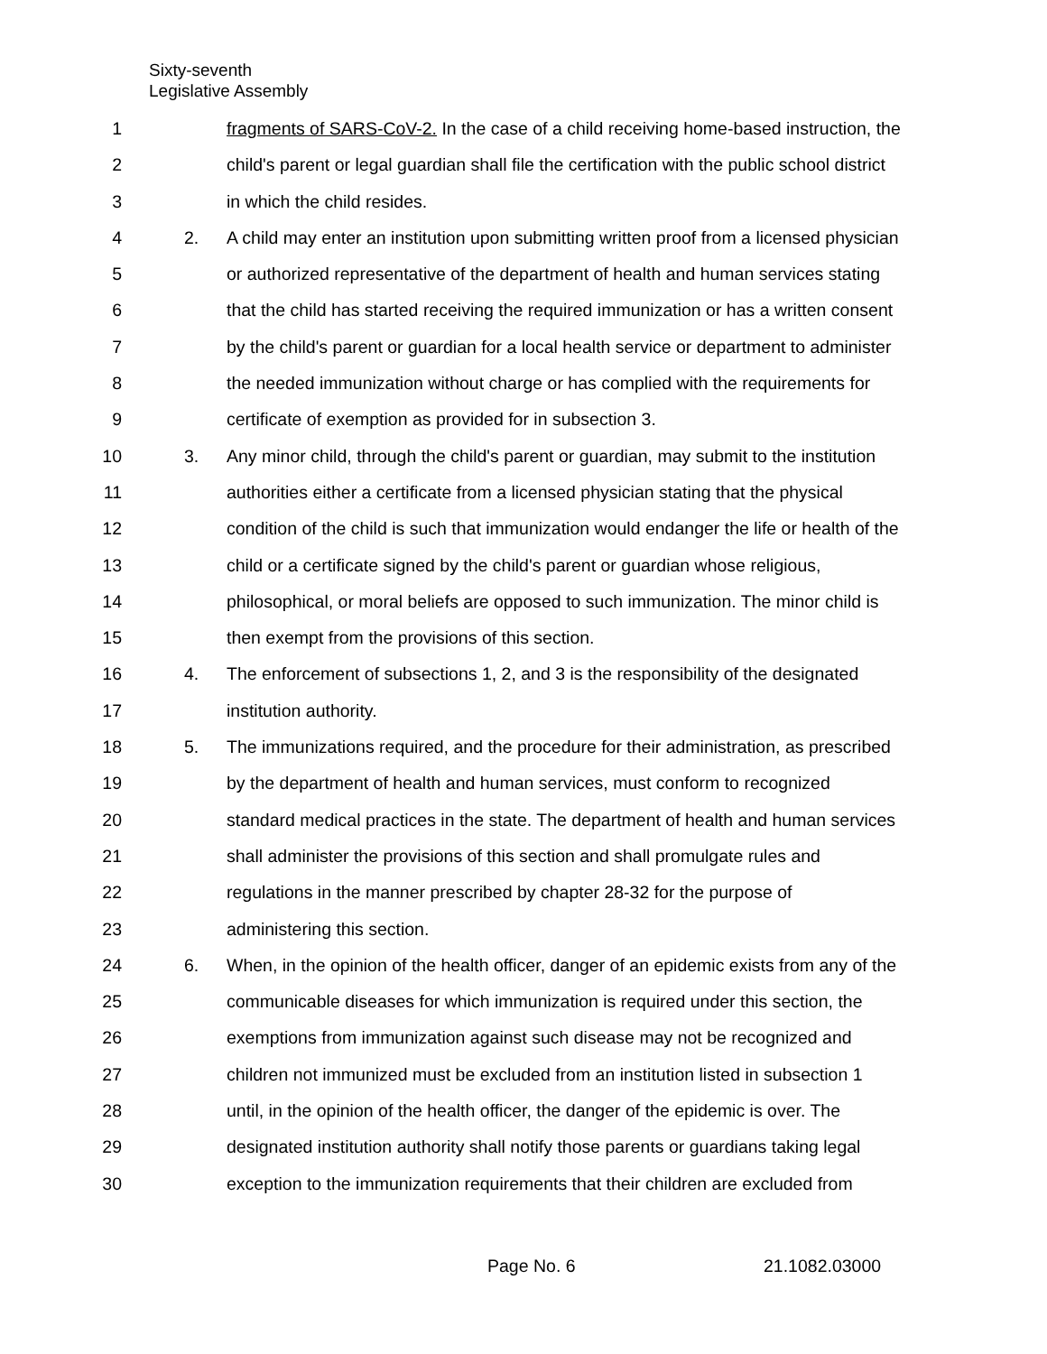Sixty-seventh
Legislative Assembly
1 fragments of SARS-CoV-2. In the case of a child receiving home-based instruction, the
2 child's parent or legal guardian shall file the certification with the public school district
3 in which the child resides.
4 2. A child may enter an institution upon submitting written proof from a licensed physician
5 or authorized representative of the department of health and human services stating
6 that the child has started receiving the required immunization or has a written consent
7 by the child's parent or guardian for a local health service or department to administer
8 the needed immunization without charge or has complied with the requirements for
9 certificate of exemption as provided for in subsection 3.
10 3. Any minor child, through the child's parent or guardian, may submit to the institution
11 authorities either a certificate from a licensed physician stating that the physical
12 condition of the child is such that immunization would endanger the life or health of the
13 child or a certificate signed by the child's parent or guardian whose religious,
14 philosophical, or moral beliefs are opposed to such immunization. The minor child is
15 then exempt from the provisions of this section.
16 4. The enforcement of subsections 1, 2, and 3 is the responsibility of the designated
17 institution authority.
18 5. The immunizations required, and the procedure for their administration, as prescribed
19 by the department of health and human services, must conform to recognized
20 standard medical practices in the state. The department of health and human services
21 shall administer the provisions of this section and shall promulgate rules and
22 regulations in the manner prescribed by chapter 28-32 for the purpose of
23 administering this section.
24 6. When, in the opinion of the health officer, danger of an epidemic exists from any of the
25 communicable diseases for which immunization is required under this section, the
26 exemptions from immunization against such disease may not be recognized and
27 children not immunized must be excluded from an institution listed in subsection 1
28 until, in the opinion of the health officer, the danger of the epidemic is over. The
29 designated institution authority shall notify those parents or guardians taking legal
30 exception to the immunization requirements that their children are excluded from
Page No. 6 21.1082.03000